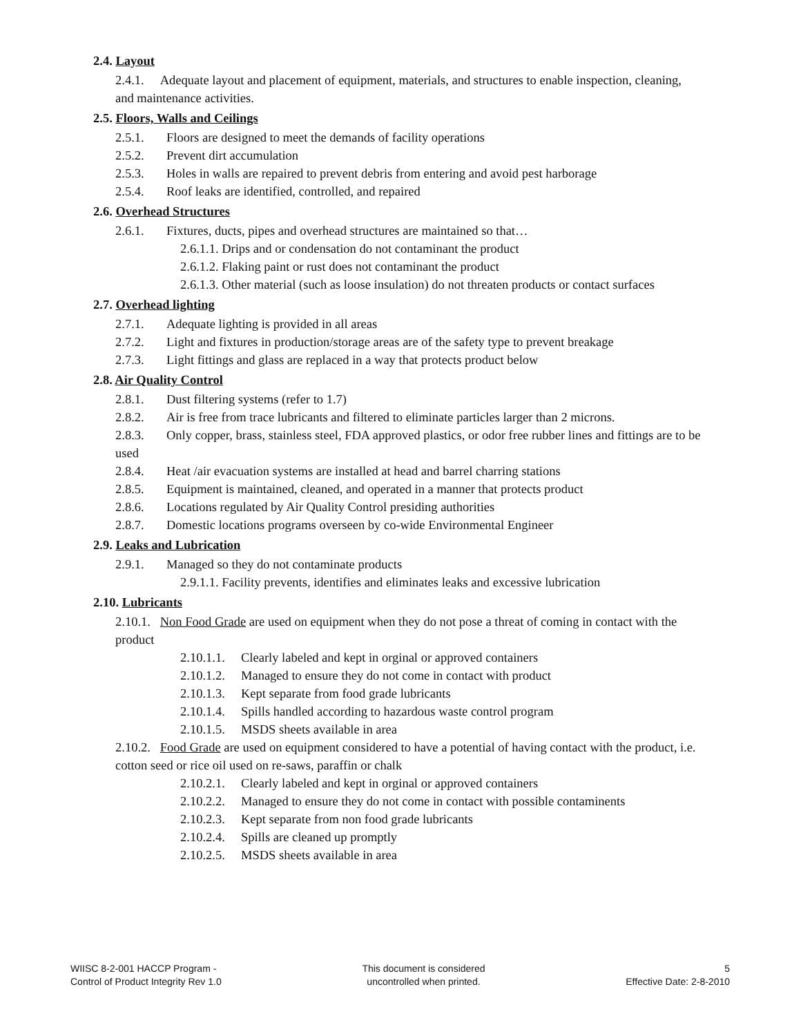2.4. Layout
2.4.1. Adequate layout and placement of equipment, materials, and structures to enable inspection, cleaning, and maintenance activities.
2.5. Floors, Walls and Ceilings
2.5.1. Floors are designed to meet the demands of facility operations
2.5.2. Prevent dirt accumulation
2.5.3. Holes in walls are repaired to prevent debris from entering and avoid pest harborage
2.5.4. Roof leaks are identified, controlled, and repaired
2.6. Overhead Structures
2.6.1. Fixtures, ducts, pipes and overhead structures are maintained so that…
2.6.1.1. Drips and or condensation do not contaminant the product
2.6.1.2. Flaking paint or rust does not contaminant the product
2.6.1.3. Other material (such as loose insulation) do not threaten products or contact surfaces
2.7. Overhead lighting
2.7.1. Adequate lighting is provided in all areas
2.7.2. Light and fixtures in production/storage areas are of the safety type to prevent breakage
2.7.3. Light fittings and glass are replaced in a way that protects product below
2.8. Air Quality Control
2.8.1. Dust filtering systems (refer to 1.7)
2.8.2. Air is free from trace lubricants and filtered to eliminate particles larger than 2 microns.
2.8.3. Only copper, brass, stainless steel, FDA approved plastics, or odor free rubber lines and fittings are to be used
2.8.4. Heat /air evacuation systems are installed at head and barrel charring stations
2.8.5. Equipment is maintained, cleaned, and operated in a manner that protects product
2.8.6. Locations regulated by Air Quality Control presiding authorities
2.8.7. Domestic locations programs overseen by co-wide Environmental Engineer
2.9. Leaks and Lubrication
2.9.1. Managed so they do not contaminate products
2.9.1.1. Facility prevents, identifies and eliminates leaks and excessive lubrication
2.10. Lubricants
2.10.1. Non Food Grade are used on equipment when they do not pose a threat of coming in contact with the product
2.10.1.1. Clearly labeled and kept in orginal or approved containers
2.10.1.2. Managed to ensure they do not come in contact with product
2.10.1.3. Kept separate from food grade lubricants
2.10.1.4. Spills handled according to hazardous waste control program
2.10.1.5. MSDS sheets available in area
2.10.2. Food Grade are used on equipment considered to have a potential of having contact with the product, i.e. cotton seed or rice oil used on re-saws, paraffin or chalk
2.10.2.1. Clearly labeled and kept in orginal or approved containers
2.10.2.2. Managed to ensure they do not come in contact with possible contaminents
2.10.2.3. Kept separate from non food grade lubricants
2.10.2.4. Spills are cleaned up promptly
2.10.2.5. MSDS sheets available in area
WIISC 8-2-001 HACCP Program -
Control of Product Integrity Rev 1.0
This document is considered
uncontrolled when printed.
5
Effective Date: 2-8-2010